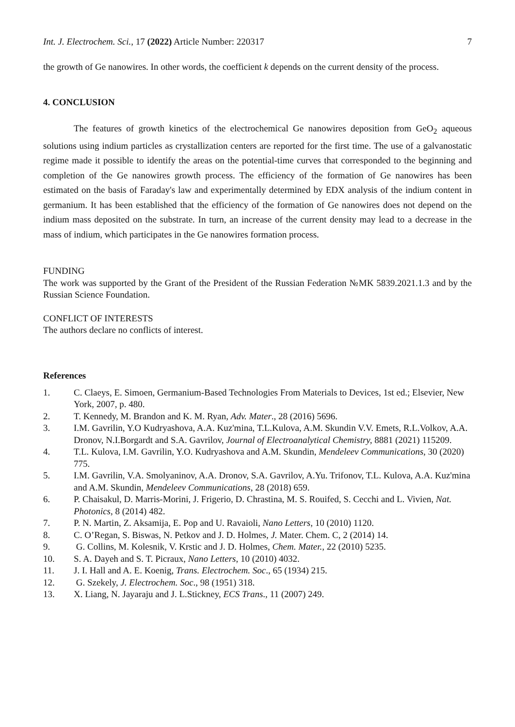Int. J. Electrochem. Sci., 17 (2022) Article Number: 220317 7
the growth of Ge nanowires. In other words, the coefficient k depends on the current density of the process.
4. CONCLUSION
The features of growth kinetics of the electrochemical Ge nanowires deposition from GeO<sub>2</sub> aqueous solutions using indium particles as crystallization centers are reported for the first time. The use of a galvanostatic regime made it possible to identify the areas on the potential-time curves that corresponded to the beginning and completion of the Ge nanowires growth process. The efficiency of the formation of Ge nanowires has been estimated on the basis of Faraday's law and experimentally determined by EDX analysis of the indium content in germanium. It has been established that the efficiency of the formation of Ge nanowires does not depend on the indium mass deposited on the substrate. In turn, an increase of the current density may lead to a decrease in the mass of indium, which participates in the Ge nanowires formation process.
FUNDING
The work was supported by the Grant of the President of the Russian Federation №MK 5839.2021.1.3 and by the Russian Science Foundation.
CONFLICT OF INTERESTS
The authors declare no conflicts of interest.
References
1. C. Claeys, E. Simoen, Germanium-Based Technologies From Materials to Devices, 1st ed.; Elsevier, New York, 2007, p. 480.
2. T. Kennedy, M. Brandon and K. M. Ryan, Adv. Mater., 28 (2016) 5696.
3. I.M. Gavrilin, Y.O Kudryashova, A.A. Kuz'mina, T.L.Kulova, A.M. Skundin V.V. Emets, R.L.Volkov, A.A. Dronov, N.I.Borgardt and S.A. Gavrilov, Journal of Electroanalytical Chemistry, 8881 (2021) 115209.
4. T.L. Kulova, I.M. Gavrilin, Y.O. Kudryashova and A.M. Skundin, Mendeleev Communications, 30 (2020) 775.
5. I.M. Gavrilin, V.A. Smolyaninov, A.A. Dronov, S.A. Gavrilov, A.Yu. Trifonov, T.L. Kulova, A.A. Kuz'mina and A.M. Skundin, Mendeleev Communications, 28 (2018) 659.
6. P. Chaisakul, D. Marris-Morini, J. Frigerio, D. Chrastina, M. S. Rouifed, S. Cecchi and L. Vivien, Nat. Photonics, 8 (2014) 482.
7. P. N. Martin, Z. Aksamija, E. Pop and U. Ravaioli, Nano Letters, 10 (2010) 1120.
8. C. O’Regan, S. Biswas, N. Petkov and J. D. Holmes, J. Mater. Chem. C, 2 (2014) 14.
9. G. Collins, M. Kolesnik, V. Krstic and J. D. Holmes, Chem. Mater., 22 (2010) 5235.
10. S. A. Dayeh and S. T. Picraux, Nano Letters, 10 (2010) 4032.
11. J. I. Hall and A. E. Koenig, Trans. Electrochem. Soc., 65 (1934) 215.
12. G. Szekely, J. Electrochem. Soc., 98 (1951) 318.
13. X. Liang, N. Jayaraju and J. L.Stickney, ECS Trans., 11 (2007) 249.